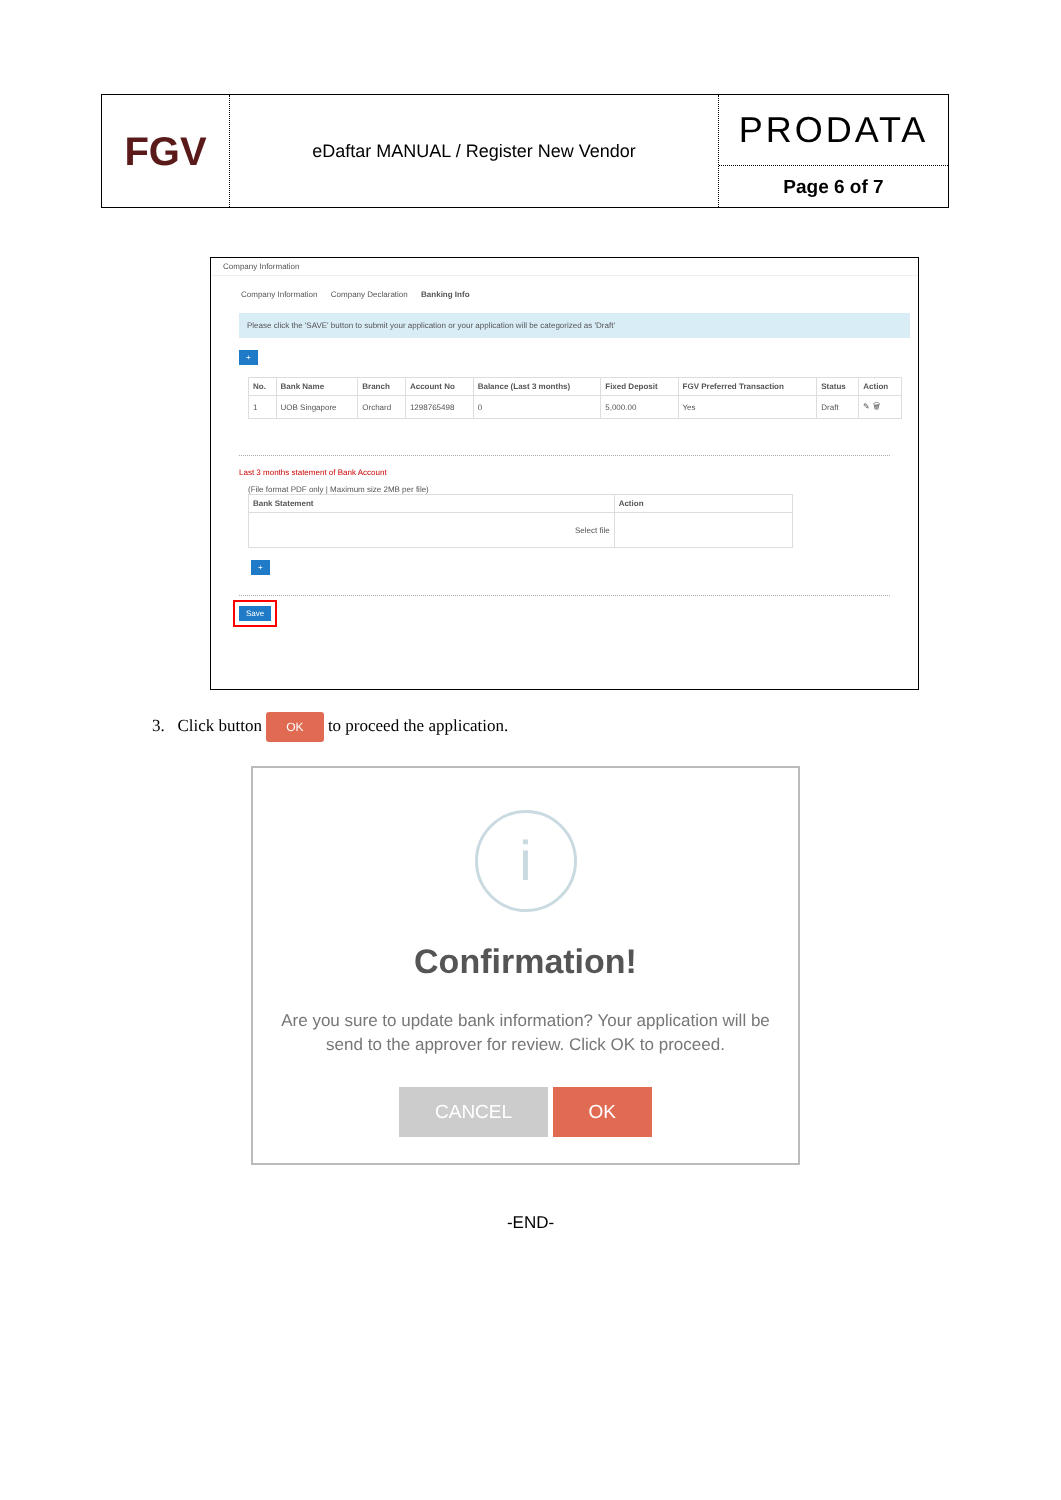FGV
eDaftar MANUAL / Register New Vendor
PRODATA
Page 6 of 7
Company Information
Company Information Company Declaration Banking Info
Please click the 'SAVE' button to submit your application or your application will be categorized as 'Draft'
+
| No. | Bank Name | Branch | Account No | Balance (Last 3 months) | Fixed Deposit | FGV Preferred Transaction | Status | Action |
| --- | --- | --- | --- | --- | --- | --- | --- | --- |
| 1 | UOB Singapore | Orchard | 1298765498 | 0 | 5,000.00 | Yes | Draft | ✎ 🗑 |
Last 3 months statement of Bank Account
(File format PDF only | Maximum size 2MB per file)
| Bank Statement | Action |
| --- | --- |
| Select file | |
+
Save
3. Click button OK to proceed the application.
i
Confirmation!
Are you sure to update bank information? Your application will be send to the approver for review. Click OK to proceed.
CANCEL OK
-END-